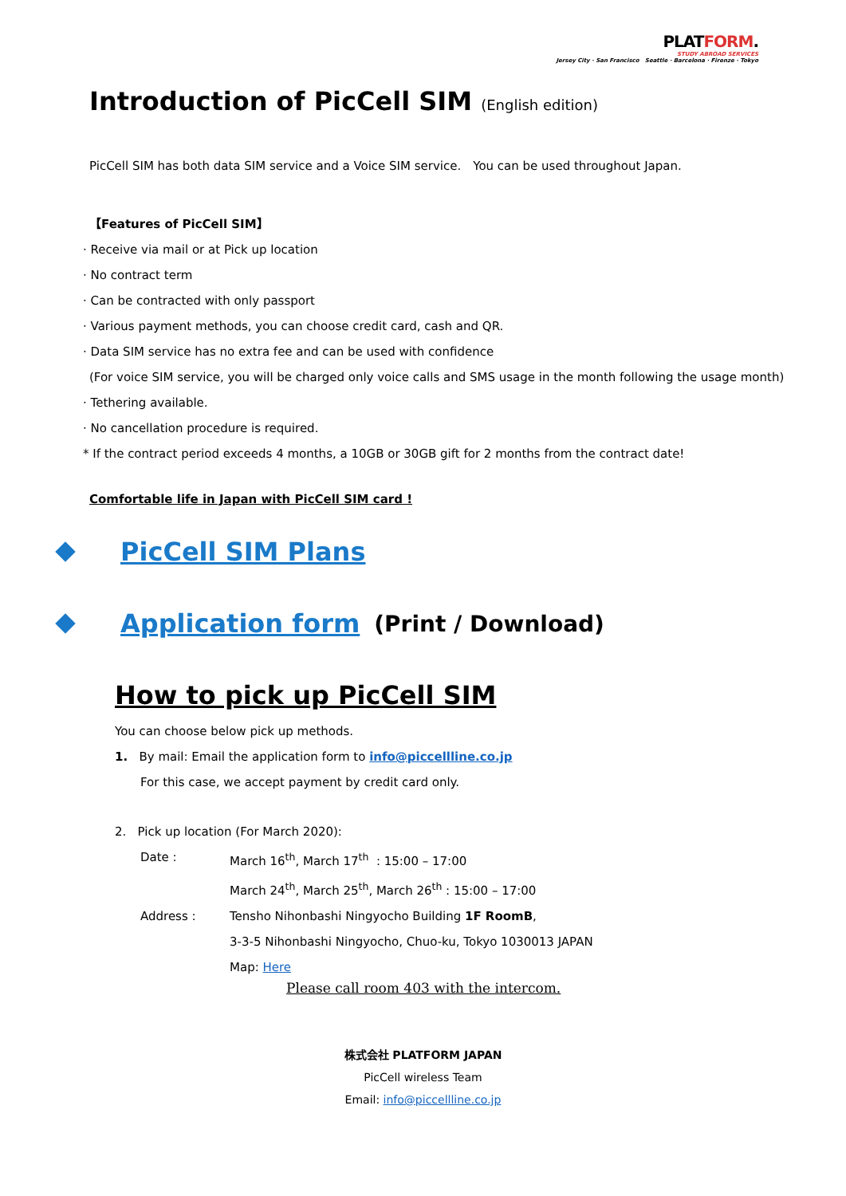PLATFORM.
STUDY ABROAD SERVICES
Jersey City · San Francisco Seattle · Barcelona · Firenze · Tokyo
Introduction of PicCell SIM (English edition)
PicCell SIM has both data SIM service and a Voice SIM service.　You can be used throughout Japan.
【Features of PicCell SIM】
· Receive via mail or at Pick up location
· No contract term
· Can be contracted with only passport
· Various payment methods, you can choose credit card, cash and QR.
· Data SIM service has no extra fee and can be used with confidence
(For voice SIM service, you will be charged only voice calls and SMS usage in the month following the usage month)
· Tethering available.
· No cancellation procedure is required.
* If the contract period exceeds 4 months, a 10GB or 30GB gift for 2 months from the contract date!
Comfortable life in Japan with PicCell SIM card !
PicCell SIM Plans
Application form (Print / Download)
How to pick up PicCell SIM
You can choose below pick up methods.
1. By mail: Email the application form to info@piccellline.co.jp
For this case, we accept payment by credit card only.
2. Pick up location (For March 2020):
Date : March 16<sup>th</sup>, March 17<sup>th</sup> : 15:00 – 17:00
March 24<sup>th</sup>, March 25<sup>th</sup>, March 26<sup>th</sup> : 15:00 – 17:00
Address : Tensho Nihonbashi Ningyocho Building 1F RoomB,
3-3-5 Nihonbashi Ningyocho, Chuo-ku, Tokyo 1030013 JAPAN
Map: Here
Please call room 403 with the intercom.
株式会社 PLATFORM JAPAN
PicCell wireless Team
Email: info@piccellline.co.jp